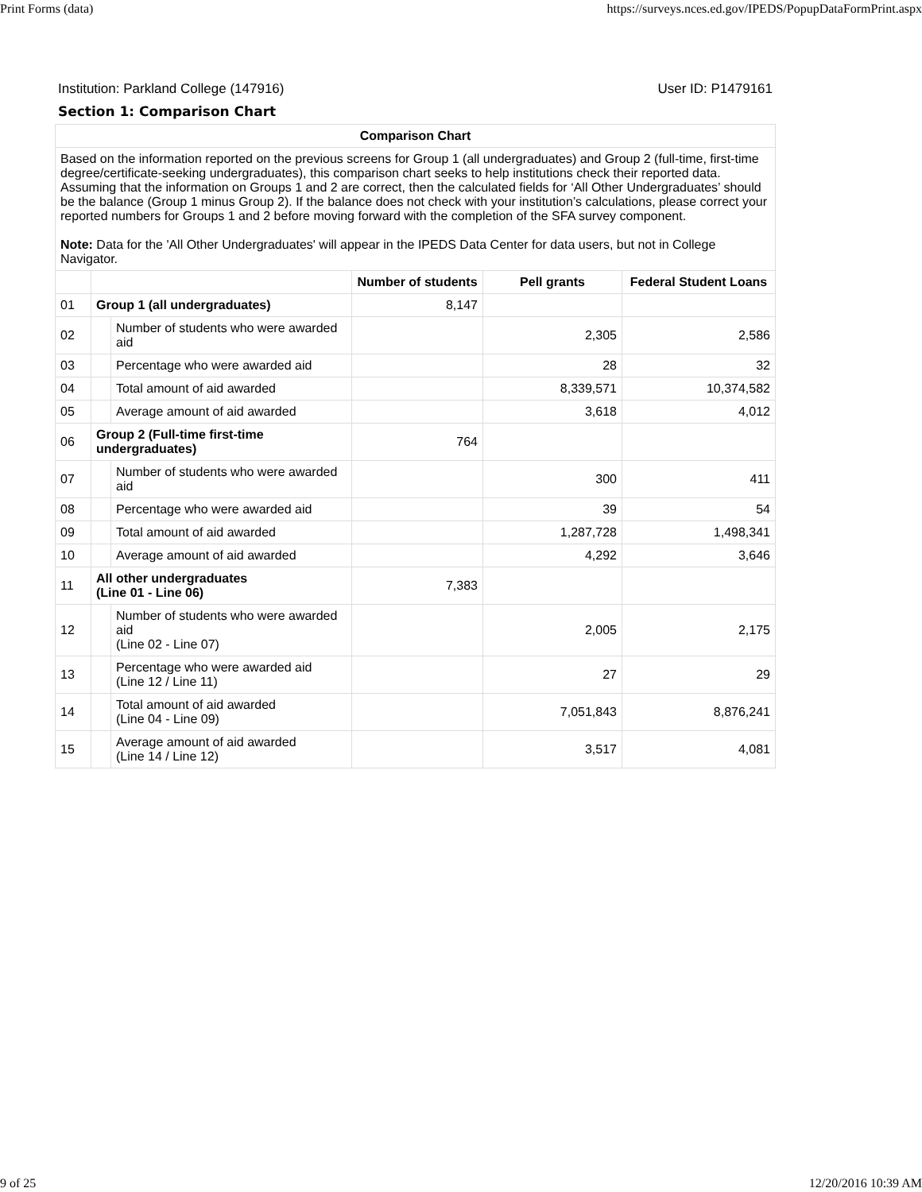Print Forms (data) https://surveys.nces.ed.gov/IPEDS/PopupDataFormPrint.aspx
Institution: Parkland College (147916) User ID: P1479161
Section 1: Comparison Chart
| Comparison Chart | | | | | |
| --- | --- | --- | --- | --- | --- |
| Based on the information reported on the previous screens for Group 1 (all undergraduates) and Group 2 (full-time, first-time degree/certificate-seeking undergraduates), this comparison chart seeks to help institutions check their reported data. Assuming that the information on Groups 1 and 2 are correct, then the calculated fields for ‘All Other Undergraduates’ should be the balance (Group 1 minus Group 2). If the balance does not check with your institution’s calculations, please correct your reported numbers for Groups 1 and 2 before moving forward with the completion of the SFA survey component. Note: Data for the 'All Other Undergraduates' will appear in the IPEDS Data Center for data users, but not in College Navigator. | | | | | |
| | | | Number of students | Pell grants | Federal Student Loans |
| 01 | Group 1 (all undergraduates) | | 8,147 | | |
| 02 | | Number of students who were awarded aid | | 2,305 | 2,586 |
| 03 | | Percentage who were awarded aid | | 28 | 32 |
| 04 | | Total amount of aid awarded | | 8,339,571 | 10,374,582 |
| 05 | | Average amount of aid awarded | | 3,618 | 4,012 |
| 06 | Group 2 (Full-time first-time undergraduates) | | 764 | | |
| 07 | | Number of students who were awarded aid | | 300 | 411 |
| 08 | | Percentage who were awarded aid | | 39 | 54 |
| 09 | | Total amount of aid awarded | | 1,287,728 | 1,498,341 |
| 10 | | Average amount of aid awarded | | 4,292 | 3,646 |
| 11 | All other undergraduates (Line 01 - Line 06) | | 7,383 | | |
| 12 | | Number of students who were awarded aid (Line 02 - Line 07) | | 2,005 | 2,175 |
| 13 | | Percentage who were awarded aid (Line 12 / Line 11) | | 27 | 29 |
| 14 | | Total amount of aid awarded (Line 04 - Line 09) | | 7,051,843 | 8,876,241 |
| 15 | | Average amount of aid awarded (Line 14 / Line 12) | | 3,517 | 4,081 |
9 of 25 12/20/2016 10:39 AM